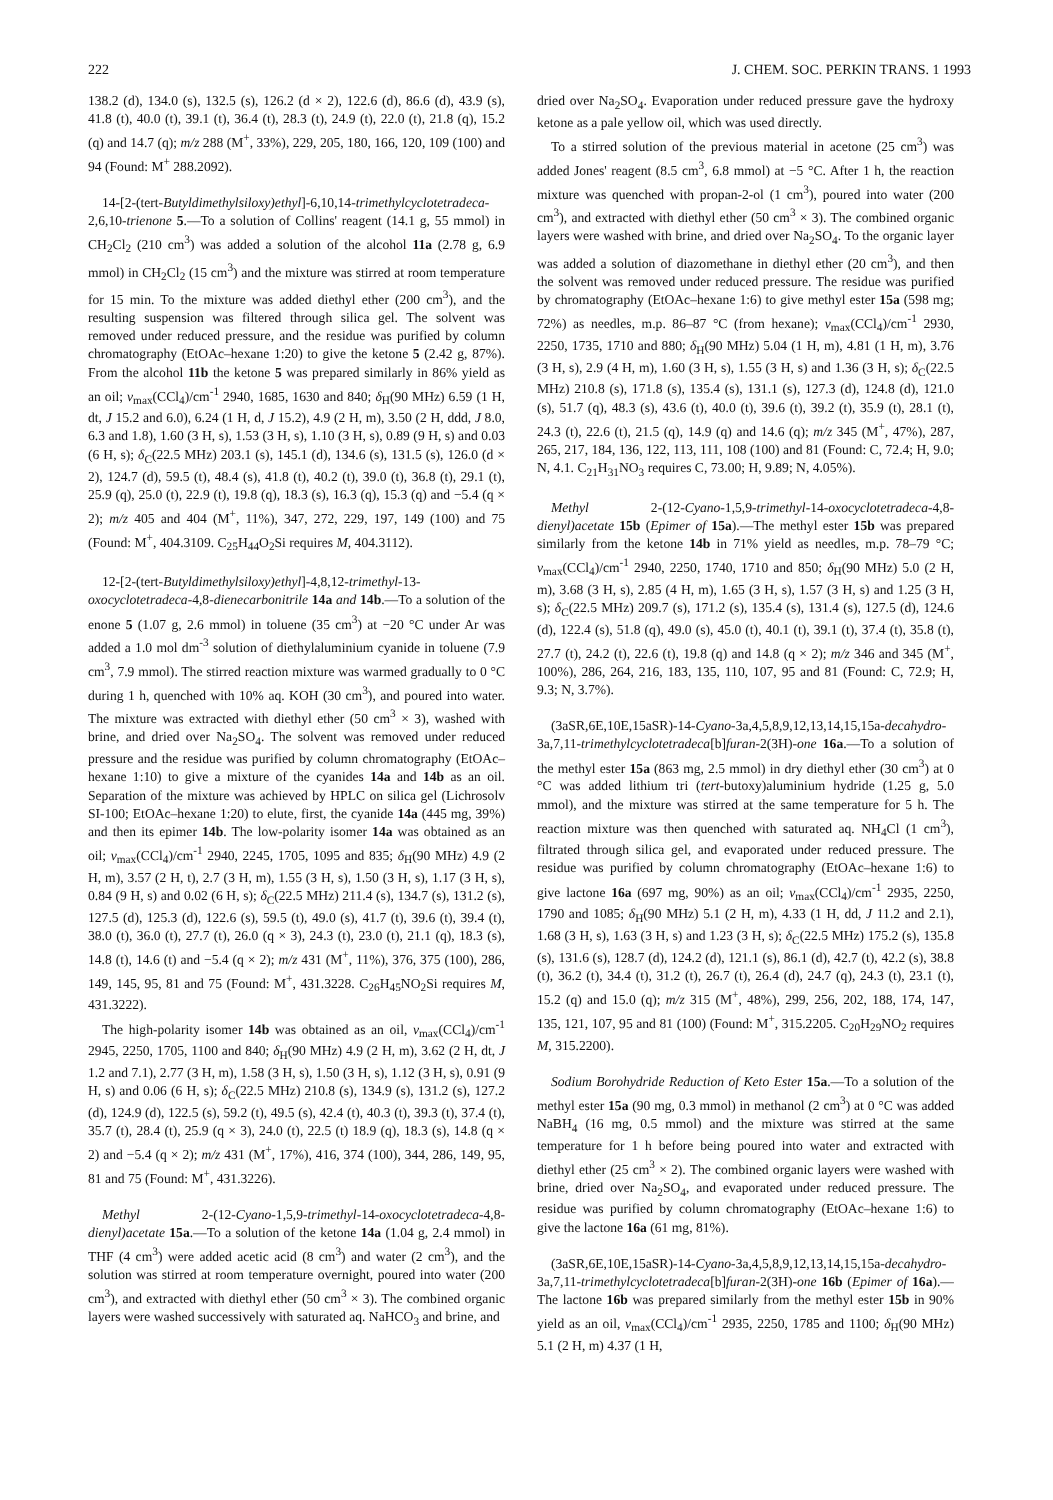222 J. CHEM. SOC. PERKIN TRANS. 1 1993
138.2 (d), 134.0 (s), 132.5 (s), 126.2 (d × 2), 122.6 (d), 86.6 (d), 43.9 (s), 41.8 (t), 40.0 (t), 39.1 (t), 36.4 (t), 28.3 (t), 24.9 (t), 22.0 (t), 21.8 (q), 15.2 (q) and 14.7 (q); m/z 288 (M<sup>+</sup>, 33%), 229, 205, 180, 166, 120, 109 (100) and 94 (Found: M<sup>+</sup> 288.2092).
14-[2-(tert-Butyldimethylsiloxy)ethyl]-6,10,14-trimethylcyclotetradeca-2,6,10-trienone 5.—To a solution of Collins' reagent (14.1 g, 55 mmol) in CH<sub>2</sub>Cl<sub>2</sub> (210 cm<sup>3</sup>) was added a solution of the alcohol 11a (2.78 g, 6.9 mmol) in CH<sub>2</sub>Cl<sub>2</sub> (15 cm<sup>3</sup>) and the mixture was stirred at room temperature for 15 min. To the mixture was added diethyl ether (200 cm<sup>3</sup>), and the resulting suspension was filtered through silica gel. The solvent was removed under reduced pressure, and the residue was purified by column chromatography (EtOAc–hexane 1:20) to give the ketone 5 (2.42 g, 87%). From the alcohol 11b the ketone 5 was prepared similarly in 86% yield as an oil; ν<sub>max</sub>(CCl<sub>4</sub>)/cm<sup>-1</sup> 2940, 1685, 1630 and 840; δ<sub>H</sub>(90 MHz) 6.59 (1 H, dt, J 15.2 and 6.0), 6.24 (1 H, d, J 15.2), 4.9 (2 H, m), 3.50 (2 H, ddd, J 8.0, 6.3 and 1.8), 1.60 (3 H, s), 1.53 (3 H, s), 1.10 (3 H, s), 0.89 (9 H, s) and 0.03 (6 H, s); δ<sub>C</sub>(22.5 MHz) 203.1 (s), 145.1 (d), 134.6 (s), 131.5 (s), 126.0 (d × 2), 124.7 (d), 59.5 (t), 48.4 (s), 41.8 (t), 40.2 (t), 39.0 (t), 36.8 (t), 29.1 (t), 25.9 (q), 25.0 (t), 22.9 (t), 19.8 (q), 18.3 (s), 16.3 (q), 15.3 (q) and −5.4 (q × 2); m/z 405 and 404 (M<sup>+</sup>, 11%), 347, 272, 229, 197, 149 (100) and 75 (Found: M<sup>+</sup>, 404.3109. C<sub>25</sub>H<sub>44</sub>O<sub>2</sub>Si requires M, 404.3112).
12-[2-(tert-Butyldimethylsiloxy)ethyl]-4,8,12-trimethyl-13-oxocyclotetradeca-4,8-dienecarbonitrile 14a and 14b.—To a solution of the enone 5 (1.07 g, 2.6 mmol) in toluene (35 cm<sup>3</sup>) at −20 °C under Ar was added a 1.0 mol dm<sup>-3</sup> solution of diethylaluminium cyanide in toluene (7.9 cm<sup>3</sup>, 7.9 mmol). The stirred reaction mixture was warmed gradually to 0 °C during 1 h, quenched with 10% aq. KOH (30 cm<sup>3</sup>), and poured into water. The mixture was extracted with diethyl ether (50 cm<sup>3</sup> × 3), washed with brine, and dried over Na<sub>2</sub>SO<sub>4</sub>. The solvent was removed under reduced pressure and the residue was purified by column chromatography (EtOAc–hexane 1:10) to give a mixture of the cyanides 14a and 14b as an oil. Separation of the mixture was achieved by HPLC on silica gel (Lichrosolv SI-100; EtOAc–hexane 1:20) to elute, first, the cyanide 14a (445 mg, 39%) and then its epimer 14b. The low-polarity isomer 14a was obtained as an oil; ν<sub>max</sub>(CCl<sub>4</sub>)/cm<sup>-1</sup> 2940, 2245, 1705, 1095 and 835; δ<sub>H</sub>(90 MHz) 4.9 (2 H, m), 3.57 (2 H, t), 2.7 (3 H, m), 1.55 (3 H, s), 1.50 (3 H, s), 1.17 (3 H, s), 0.84 (9 H, s) and 0.02 (6 H, s); δ<sub>C</sub>(22.5 MHz) 211.4 (s), 134.7 (s), 131.2 (s), 127.5 (d), 125.3 (d), 122.6 (s), 59.5 (t), 49.0 (s), 41.7 (t), 39.6 (t), 39.4 (t), 38.0 (t), 36.0 (t), 27.7 (t), 26.0 (q × 3), 24.3 (t), 23.0 (t), 21.1 (q), 18.3 (s), 14.8 (t), 14.6 (t) and −5.4 (q × 2); m/z 431 (M<sup>+</sup>, 11%), 376, 375 (100), 286, 149, 145, 95, 81 and 75 (Found: M<sup>+</sup>, 431.3228. C<sub>26</sub>H<sub>45</sub>NO<sub>2</sub>Si requires M, 431.3222).
The high-polarity isomer 14b was obtained as an oil, ν<sub>max</sub>(CCl<sub>4</sub>)/cm<sup>-1</sup> 2945, 2250, 1705, 1100 and 840; δ<sub>H</sub>(90 MHz) 4.9 (2 H, m), 3.62 (2 H, dt, J 1.2 and 7.1), 2.77 (3 H, m), 1.58 (3 H, s), 1.50 (3 H, s), 1.12 (3 H, s), 0.91 (9 H, s) and 0.06 (6 H, s); δ<sub>C</sub>(22.5 MHz) 210.8 (s), 134.9 (s), 131.2 (s), 127.2 (d), 124.9 (d), 122.5 (s), 59.2 (t), 49.5 (s), 42.4 (t), 40.3 (t), 39.3 (t), 37.4 (t), 35.7 (t), 28.4 (t), 25.9 (q × 3), 24.0 (t), 22.5 (t) 18.9 (q), 18.3 (s), 14.8 (q × 2) and −5.4 (q × 2); m/z 431 (M<sup>+</sup>, 17%), 416, 374 (100), 344, 286, 149, 95, 81 and 75 (Found: M<sup>+</sup>, 431.3226).
Methyl 2-(12-Cyano-1,5,9-trimethyl-14-oxocyclotetradeca-4,8-dienyl)acetate 15a.—To a solution of the ketone 14a (1.04 g, 2.4 mmol) in THF (4 cm<sup>3</sup>) were added acetic acid (8 cm<sup>3</sup>) and water (2 cm<sup>3</sup>), and the solution was stirred at room temperature overnight, poured into water (200 cm<sup>3</sup>), and extracted with diethyl ether (50 cm<sup>3</sup> × 3). The combined organic layers were washed successively with saturated aq. NaHCO<sub>3</sub> and brine, and
dried over Na<sub>2</sub>SO<sub>4</sub>. Evaporation under reduced pressure gave the hydroxy ketone as a pale yellow oil, which was used directly.
To a stirred solution of the previous material in acetone (25 cm<sup>3</sup>) was added Jones' reagent (8.5 cm<sup>3</sup>, 6.8 mmol) at −5 °C. After 1 h, the reaction mixture was quenched with propan-2-ol (1 cm<sup>3</sup>), poured into water (200 cm<sup>3</sup>), and extracted with diethyl ether (50 cm<sup>3</sup> × 3). The combined organic layers were washed with brine, and dried over Na<sub>2</sub>SO<sub>4</sub>. To the organic layer was added a solution of diazomethane in diethyl ether (20 cm<sup>3</sup>), and then the solvent was removed under reduced pressure. The residue was purified by chromatography (EtOAc–hexane 1:6) to give methyl ester 15a (598 mg; 72%) as needles, m.p. 86–87 °C (from hexane); ν<sub>max</sub>(CCl<sub>4</sub>)/cm<sup>-1</sup> 2930, 2250, 1735, 1710 and 880; δ<sub>H</sub>(90 MHz) 5.04 (1 H, m), 4.81 (1 H, m), 3.76 (3 H, s), 2.9 (4 H, m), 1.60 (3 H, s), 1.55 (3 H, s) and 1.36 (3 H, s); δ<sub>C</sub>(22.5 MHz) 210.8 (s), 171.8 (s), 135.4 (s), 131.1 (s), 127.3 (d), 124.8 (d), 121.0 (s), 51.7 (q), 48.3 (s), 43.6 (t), 40.0 (t), 39.6 (t), 39.2 (t), 35.9 (t), 28.1 (t), 24.3 (t), 22.6 (t), 21.5 (q), 14.9 (q) and 14.6 (q); m/z 345 (M<sup>+</sup>, 47%), 287, 265, 217, 184, 136, 122, 113, 111, 108 (100) and 81 (Found: C, 72.4; H, 9.0; N, 4.1. C<sub>21</sub>H<sub>31</sub>NO<sub>3</sub> requires C, 73.00; H, 9.89; N, 4.05%).
Methyl 2-(12-Cyano-1,5,9-trimethyl-14-oxocyclotetradeca-4,8-dienyl)acetate 15b (Epimer of 15a).—The methyl ester 15b was prepared similarly from the ketone 14b in 71% yield as needles, m.p. 78–79 °C; ν<sub>max</sub>(CCl<sub>4</sub>)/cm<sup>-1</sup> 2940, 2250, 1740, 1710 and 850; δ<sub>H</sub>(90 MHz) 5.0 (2 H, m), 3.68 (3 H, s), 2.85 (4 H, m), 1.65 (3 H, s), 1.57 (3 H, s) and 1.25 (3 H, s); δ<sub>C</sub>(22.5 MHz) 209.7 (s), 171.2 (s), 135.4 (s), 131.4 (s), 127.5 (d), 124.6 (d), 122.4 (s), 51.8 (q), 49.0 (s), 45.0 (t), 40.1 (t), 39.1 (t), 37.4 (t), 35.8 (t), 27.7 (t), 24.2 (t), 22.6 (t), 19.8 (q) and 14.8 (q × 2); m/z 346 and 345 (M<sup>+</sup>, 100%), 286, 264, 216, 183, 135, 110, 107, 95 and 81 (Found: C, 72.9; H, 9.3; N, 3.7%).
(3aSR,6E,10E,15aSR)-14-Cyano-3a,4,5,8,9,12,13,14,15,15a-decahydro-3a,7,11-trimethylcyclotetradeca[b]furan-2(3H)-one 16a.—To a solution of the methyl ester 15a (863 mg, 2.5 mmol) in dry diethyl ether (30 cm<sup>3</sup>) at 0 °C was added lithium tri (tert-butoxy)aluminium hydride (1.25 g, 5.0 mmol), and the mixture was stirred at the same temperature for 5 h. The reaction mixture was then quenched with saturated aq. NH<sub>4</sub>Cl (1 cm<sup>3</sup>), filtrated through silica gel, and evaporated under reduced pressure. The residue was purified by column chromatography (EtOAc–hexane 1:6) to give lactone 16a (697 mg, 90%) as an oil; ν<sub>max</sub>(CCl<sub>4</sub>)/cm<sup>-1</sup> 2935, 2250, 1790 and 1085; δ<sub>H</sub>(90 MHz) 5.1 (2 H, m), 4.33 (1 H, dd, J 11.2 and 2.1), 1.68 (3 H, s), 1.63 (3 H, s) and 1.23 (3 H, s); δ<sub>C</sub>(22.5 MHz) 175.2 (s), 135.8 (s), 131.6 (s), 128.7 (d), 124.2 (d), 121.1 (s), 86.1 (d), 42.7 (t), 42.2 (s), 38.8 (t), 36.2 (t), 34.4 (t), 31.2 (t), 26.7 (t), 26.4 (d), 24.7 (q), 24.3 (t), 23.1 (t), 15.2 (q) and 15.0 (q); m/z 315 (M<sup>+</sup>, 48%), 299, 256, 202, 188, 174, 147, 135, 121, 107, 95 and 81 (100) (Found: M<sup>+</sup>, 315.2205. C<sub>20</sub>H<sub>29</sub>NO<sub>2</sub> requires M, 315.2200).
Sodium Borohydride Reduction of Keto Ester 15a.—To a solution of the methyl ester 15a (90 mg, 0.3 mmol) in methanol (2 cm<sup>3</sup>) at 0 °C was added NaBH<sub>4</sub> (16 mg, 0.5 mmol) and the mixture was stirred at the same temperature for 1 h before being poured into water and extracted with diethyl ether (25 cm<sup>3</sup> × 2). The combined organic layers were washed with brine, dried over Na<sub>2</sub>SO<sub>4</sub>, and evaporated under reduced pressure. The residue was purified by column chromatography (EtOAc–hexane 1:6) to give the lactone 16a (61 mg, 81%).
(3aSR,6E,10E,15aSR)-14-Cyano-3a,4,5,8,9,12,13,14,15,15a-decahydro-3a,7,11-trimethylcyclotetradeca[b]furan-2(3H)-one 16b (Epimer of 16a).—The lactone 16b was prepared similarly from the methyl ester 15b in 90% yield as an oil, ν<sub>max</sub>(CCl<sub>4</sub>)/cm<sup>-1</sup> 2935, 2250, 1785 and 1100; δ<sub>H</sub>(90 MHz) 5.1 (2 H, m) 4.37 (1 H,